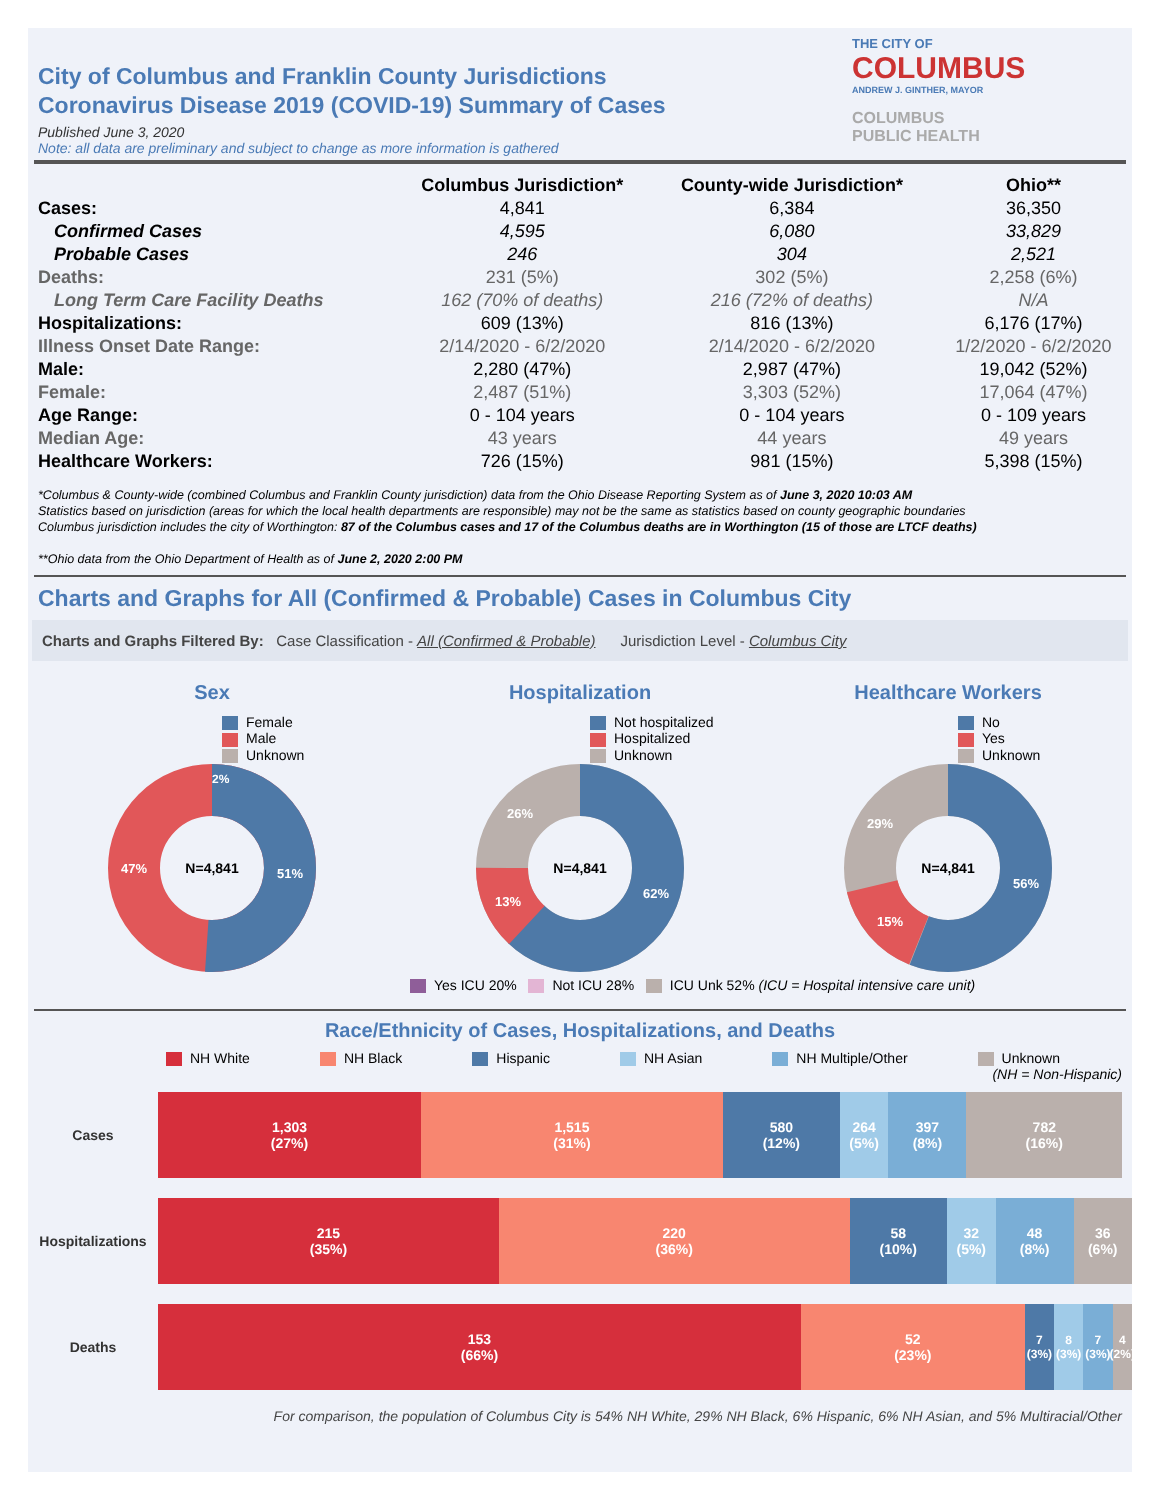City of Columbus and Franklin County Jurisdictions
Coronavirus Disease 2019 (COVID-19) Summary of Cases
Published June 3, 2020
Note: all data are preliminary and subject to change as more information is gathered
THE CITY OF
COLUMBUS
ANDREW J. GINTHER, MAYOR
COLUMBUS
PUBLIC HEALTH
| | Columbus Jurisdiction* | County-wide Jurisdiction* | Ohio** |
| --- | --- | --- | --- |
| Cases: | 4,841 | 6,384 | 36,350 |
| Confirmed Cases | 4,595 | 6,080 | 33,829 |
| Probable Cases | 246 | 304 | 2,521 |
| Deaths: | 231 (5%) | 302 (5%) | 2,258 (6%) |
| Long Term Care Facility Deaths | 162 (70% of deaths) | 216 (72% of deaths) | N/A |
| Hospitalizations: | 609 (13%) | 816 (13%) | 6,176 (17%) |
| Illness Onset Date Range: | 2/14/2020 - 6/2/2020 | 2/14/2020 - 6/2/2020 | 1/2/2020 - 6/2/2020 |
| Male: | 2,280 (47%) | 2,987 (47%) | 19,042 (52%) |
| Female: | 2,487 (51%) | 3,303 (52%) | 17,064 (47%) |
| Age Range: | 0 - 104 years | 0 - 104 years | 0 - 109 years |
| Median Age: | 43 years | 44 years | 49 years |
| Healthcare Workers: | 726 (15%) | 981 (15%) | 5,398 (15%) |
*Columbus & County-wide (combined Columbus and Franklin County jurisdiction) data from the Ohio Disease Reporting System as of June 3, 2020 10:03 AM
Statistics based on jurisdiction (areas for which the local health departments are responsible) may not be the same as statistics based on county geographic boundaries
Columbus jurisdiction includes the city of Worthington: 87 of the Columbus cases and 17 of the Columbus deaths are in Worthington (15 of those are LTCF deaths)
**Ohio data from the Ohio Department of Health as of June 2, 2020 2:00 PM
Charts and Graphs for All (Confirmed & Probable) Cases in Columbus City
Charts and Graphs Filtered By: Case Classification - All (Confirmed & Probable) Jurisdiction Level - Columbus City
Sex
Female
Male
Unknown
N=4,841
51%
47%
2%
Hospitalization
Not hospitalized
Hospitalized
Unknown
N=4,841
62%
13%
26%
Yes ICU 20% Not ICU 28% ICU Unk 52% (ICU = Hospital intensive care unit)
Healthcare Workers
No
Yes
Unknown
N=4,841
56%
15%
29%
Race/Ethnicity of Cases, Hospitalizations, and Deaths
NH White NH Black Hispanic NH Asian NH Multiple/Other Unknown
(NH = Non-Hispanic)
Cases
1,303
(27%)
1,515
(31%)
580
(12%)
264
(5%)
397
(8%)
782
(16%)
Hospitalizations
215
(35%)
220
(36%)
58
(10%)
32
(5%)
48
(8%)
36
(6%)
Deaths
153
(66%)
52
(23%)
7
(3%)
8
(3%)
7
(3%)
4
(2%)
For comparison, the population of Columbus City is 54% NH White, 29% NH Black, 6% Hispanic, 6% NH Asian, and 5% Multiracial/Other